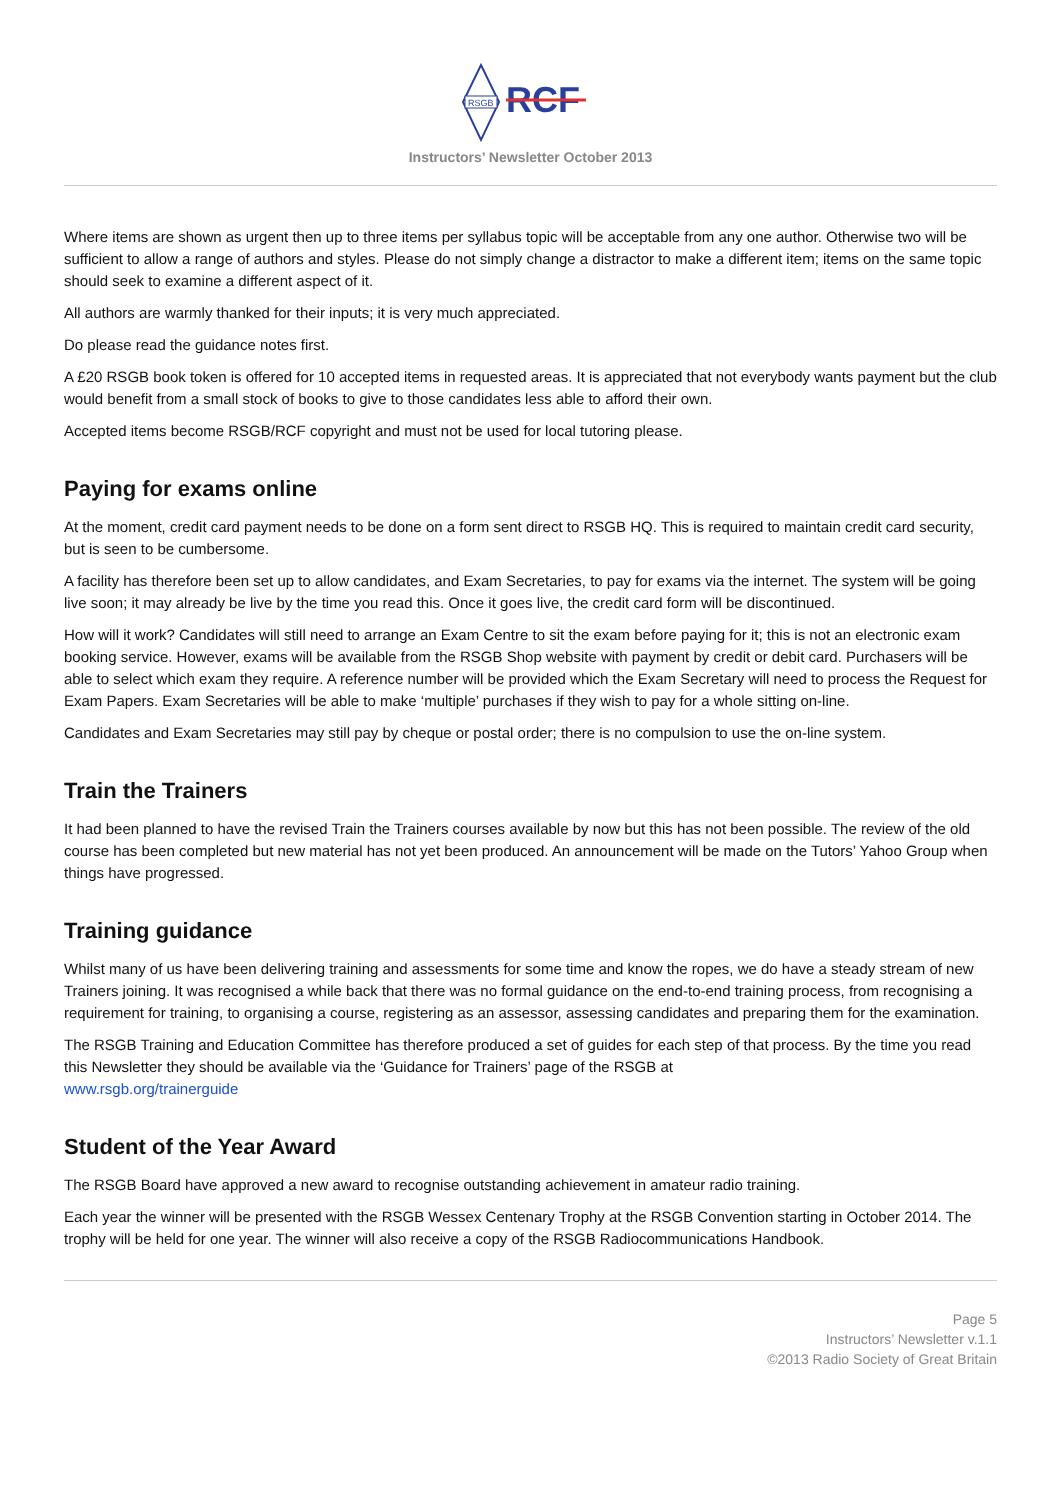RSGB
RCF
Instructors’ Newsletter October 2013
Where items are shown as urgent then up to three items per syllabus topic will be acceptable from any one author. Otherwise two will be sufficient to allow a range of authors and styles. Please do not simply change a distractor to make a different item; items on the same topic should seek to examine a different aspect of it.
All authors are warmly thanked for their inputs; it is very much appreciated.
Do please read the guidance notes first.
A £20 RSGB book token is offered for 10 accepted items in requested areas. It is appreciated that not everybody wants payment but the club would benefit from a small stock of books to give to those candidates less able to afford their own.
Accepted items become RSGB/RCF copyright and must not be used for local tutoring please.
Paying for exams online
At the moment, credit card payment needs to be done on a form sent direct to RSGB HQ. This is required to maintain credit card security, but is seen to be cumbersome.
A facility has therefore been set up to allow candidates, and Exam Secretaries, to pay for exams via the internet. The system will be going live soon; it may already be live by the time you read this. Once it goes live, the credit card form will be discontinued.
How will it work? Candidates will still need to arrange an Exam Centre to sit the exam before paying for it; this is not an electronic exam booking service. However, exams will be available from the RSGB Shop website with payment by credit or debit card. Purchasers will be able to select which exam they require. A reference number will be provided which the Exam Secretary will need to process the Request for Exam Papers. Exam Secretaries will be able to make ‘multiple’ purchases if they wish to pay for a whole sitting on-line.
Candidates and Exam Secretaries may still pay by cheque or postal order; there is no compulsion to use the on-line system.
Train the Trainers
It had been planned to have the revised Train the Trainers courses available by now but this has not been possible. The review of the old course has been completed but new material has not yet been produced. An announcement will be made on the Tutors’ Yahoo Group when things have progressed.
Training guidance
Whilst many of us have been delivering training and assessments for some time and know the ropes, we do have a steady stream of new Trainers joining. It was recognised a while back that there was no formal guidance on the end-to-end training process, from recognising a requirement for training, to organising a course, registering as an assessor, assessing candidates and preparing them for the examination.
The RSGB Training and Education Committee has therefore produced a set of guides for each step of that process. By the time you read this Newsletter they should be available via the ‘Guidance for Trainers’ page of the RSGB at
www.rsgb.org/trainerguide
Student of the Year Award
The RSGB Board have approved a new award to recognise outstanding achievement in amateur radio training.
Each year the winner will be presented with the RSGB Wessex Centenary Trophy at the RSGB Convention starting in October 2014. The trophy will be held for one year. The winner will also receive a copy of the RSGB Radiocommunications Handbook.
Page 5
Instructors’ Newsletter v.1.1
©2013 Radio Society of Great Britain